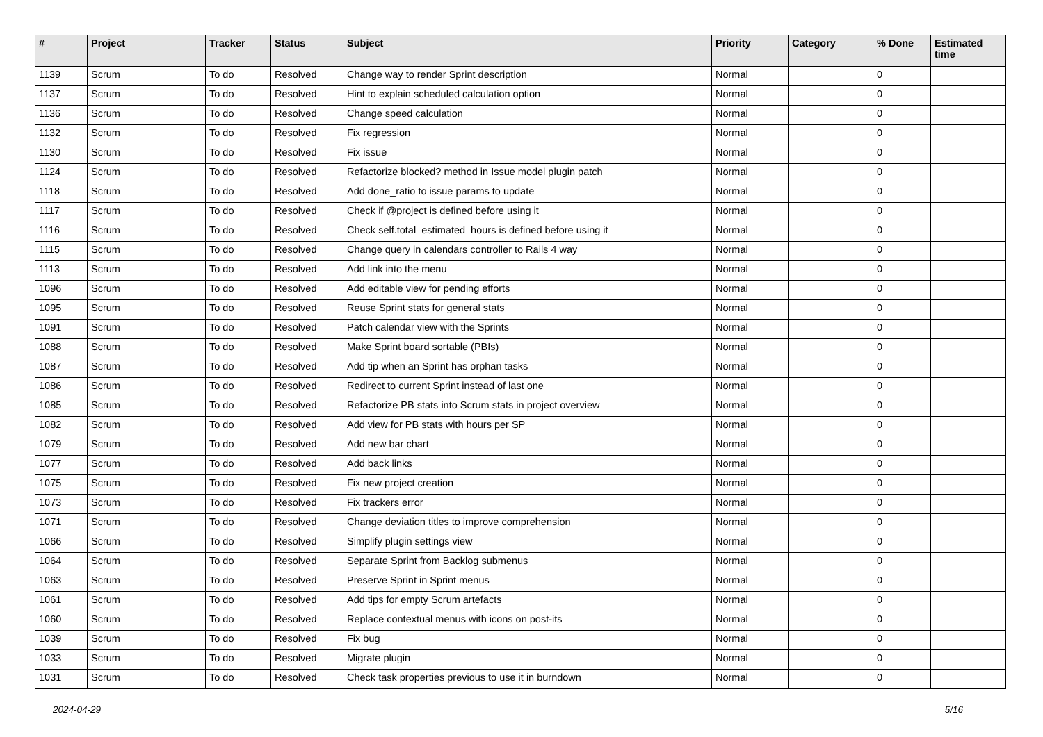| # | Project | Tracker | Status | Subject | Priority | Category | % Done | Estimated time |
| --- | --- | --- | --- | --- | --- | --- | --- | --- |
| 1139 | Scrum | To do | Resolved | Change way to render Sprint description | Normal | | 0 | |
| 1137 | Scrum | To do | Resolved | Hint to explain scheduled calculation option | Normal | | 0 | |
| 1136 | Scrum | To do | Resolved | Change speed calculation | Normal | | 0 | |
| 1132 | Scrum | To do | Resolved | Fix regression | Normal | | 0 | |
| 1130 | Scrum | To do | Resolved | Fix issue | Normal | | 0 | |
| 1124 | Scrum | To do | Resolved | Refactorize blocked? method in Issue model plugin patch | Normal | | 0 | |
| 1118 | Scrum | To do | Resolved | Add done_ratio to issue params to update | Normal | | 0 | |
| 1117 | Scrum | To do | Resolved | Check if @project is defined before using it | Normal | | 0 | |
| 1116 | Scrum | To do | Resolved | Check self.total_estimated_hours is defined before using it | Normal | | 0 | |
| 1115 | Scrum | To do | Resolved | Change query in calendars controller to Rails 4 way | Normal | | 0 | |
| 1113 | Scrum | To do | Resolved | Add link into the menu | Normal | | 0 | |
| 1096 | Scrum | To do | Resolved | Add editable view for pending efforts | Normal | | 0 | |
| 1095 | Scrum | To do | Resolved | Reuse Sprint stats for general stats | Normal | | 0 | |
| 1091 | Scrum | To do | Resolved | Patch calendar view with the Sprints | Normal | | 0 | |
| 1088 | Scrum | To do | Resolved | Make Sprint board sortable (PBIs) | Normal | | 0 | |
| 1087 | Scrum | To do | Resolved | Add tip when an Sprint has orphan tasks | Normal | | 0 | |
| 1086 | Scrum | To do | Resolved | Redirect to current Sprint instead of last one | Normal | | 0 | |
| 1085 | Scrum | To do | Resolved | Refactorize PB stats into Scrum stats in project overview | Normal | | 0 | |
| 1082 | Scrum | To do | Resolved | Add view for PB stats with hours per SP | Normal | | 0 | |
| 1079 | Scrum | To do | Resolved | Add new bar chart | Normal | | 0 | |
| 1077 | Scrum | To do | Resolved | Add back links | Normal | | 0 | |
| 1075 | Scrum | To do | Resolved | Fix new project creation | Normal | | 0 | |
| 1073 | Scrum | To do | Resolved | Fix trackers error | Normal | | 0 | |
| 1071 | Scrum | To do | Resolved | Change deviation titles to improve comprehension | Normal | | 0 | |
| 1066 | Scrum | To do | Resolved | Simplify plugin settings view | Normal | | 0 | |
| 1064 | Scrum | To do | Resolved | Separate Sprint from Backlog submenus | Normal | | 0 | |
| 1063 | Scrum | To do | Resolved | Preserve Sprint in Sprint menus | Normal | | 0 | |
| 1061 | Scrum | To do | Resolved | Add tips for empty Scrum artefacts | Normal | | 0 | |
| 1060 | Scrum | To do | Resolved | Replace contextual menus with icons on post-its | Normal | | 0 | |
| 1039 | Scrum | To do | Resolved | Fix bug | Normal | | 0 | |
| 1033 | Scrum | To do | Resolved | Migrate plugin | Normal | | 0 | |
| 1031 | Scrum | To do | Resolved | Check task properties previous to use it in burndown | Normal | | 0 | |
2024-04-29 5/16